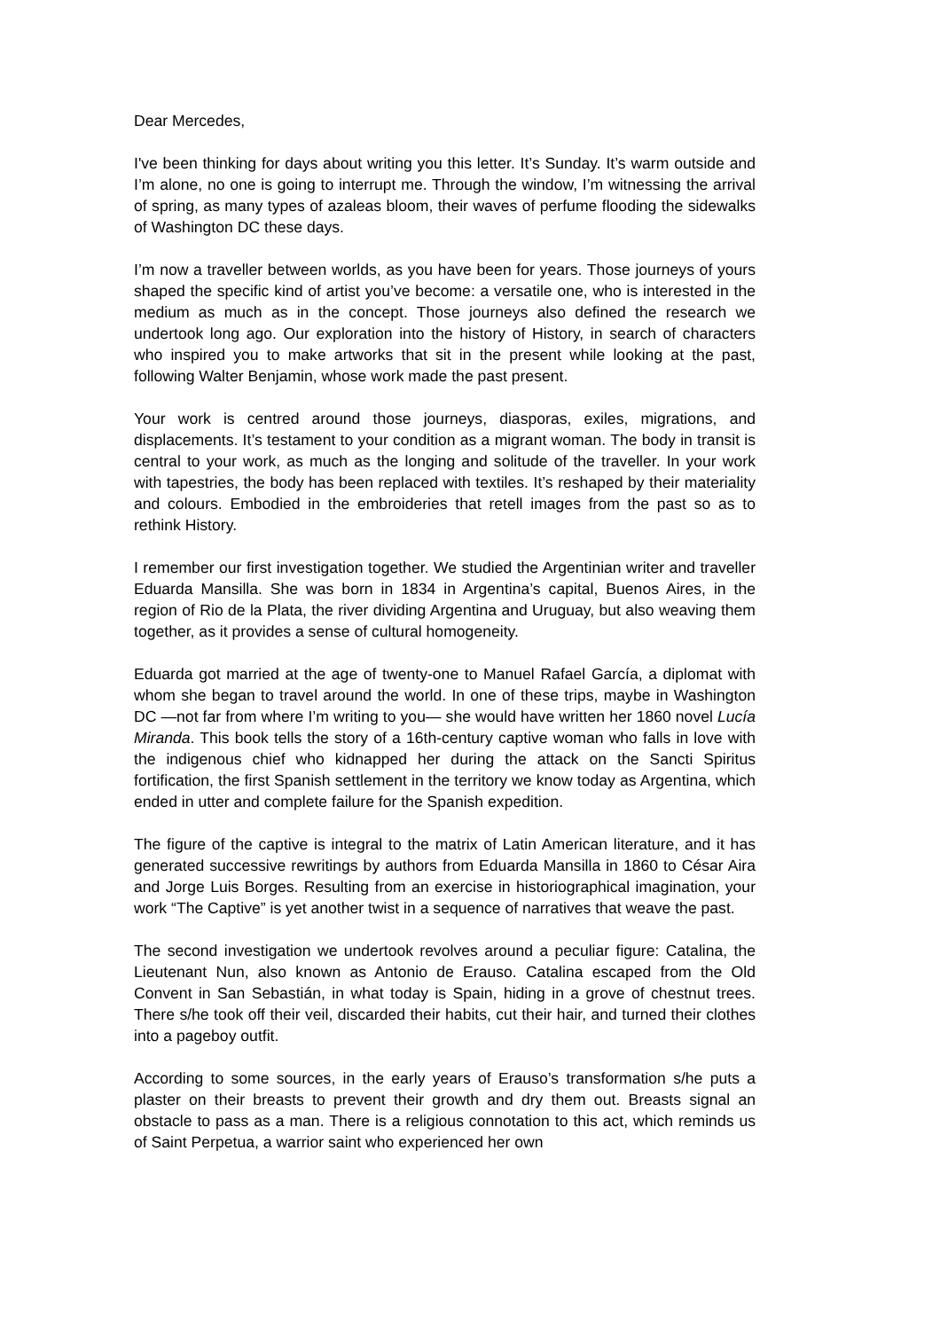Dear Mercedes,
I've been thinking for days about writing you this letter. It’s Sunday. It’s warm outside and I’m alone, no one is going to interrupt me. Through the window, I’m witnessing the arrival of spring, as many types of azaleas bloom, their waves of perfume flooding the sidewalks of Washington DC these days.
I’m now a traveller between worlds, as you have been for years. Those journeys of yours shaped the specific kind of artist you’ve become: a versatile one, who is interested in the medium as much as in the concept. Those journeys also defined the research we undertook long ago. Our exploration into the history of History, in search of characters who inspired you to make artworks that sit in the present while looking at the past, following Walter Benjamin, whose work made the past present.
Your work is centred around those journeys, diasporas, exiles, migrations, and displacements. It’s testament to your condition as a migrant woman. The body in transit is central to your work, as much as the longing and solitude of the traveller. In your work with tapestries, the body has been replaced with textiles. It’s reshaped by their materiality and colours. Embodied in the embroideries that retell images from the past so as to rethink History.
I remember our first investigation together. We studied the Argentinian writer and traveller Eduarda Mansilla. She was born in 1834 in Argentina’s capital, Buenos Aires, in the region of Rio de la Plata, the river dividing Argentina and Uruguay, but also weaving them together, as it provides a sense of cultural homogeneity.
Eduarda got married at the age of twenty-one to Manuel Rafael García, a diplomat with whom she began to travel around the world. In one of these trips, maybe in Washington DC —not far from where I’m writing to you— she would have written her 1860 novel Lucía Miranda. This book tells the story of a 16th-century captive woman who falls in love with the indigenous chief who kidnapped her during the attack on the Sancti Spiritus fortification, the first Spanish settlement in the territory we know today as Argentina, which ended in utter and complete failure for the Spanish expedition.
The figure of the captive is integral to the matrix of Latin American literature, and it has generated successive rewritings by authors from Eduarda Mansilla in 1860 to César Aira and Jorge Luis Borges. Resulting from an exercise in historiographical imagination, your work “The Captive” is yet another twist in a sequence of narratives that weave the past.
The second investigation we undertook revolves around a peculiar figure: Catalina, the Lieutenant Nun, also known as Antonio de Erauso. Catalina escaped from the Old Convent in San Sebastián, in what today is Spain, hiding in a grove of chestnut trees. There s/he took off their veil, discarded their habits, cut their hair, and turned their clothes into a pageboy outfit.
According to some sources, in the early years of Erauso’s transformation s/he puts a plaster on their breasts to prevent their growth and dry them out. Breasts signal an obstacle to pass as a man. There is a religious connotation to this act, which reminds us of Saint Perpetua, a warrior saint who experienced her own